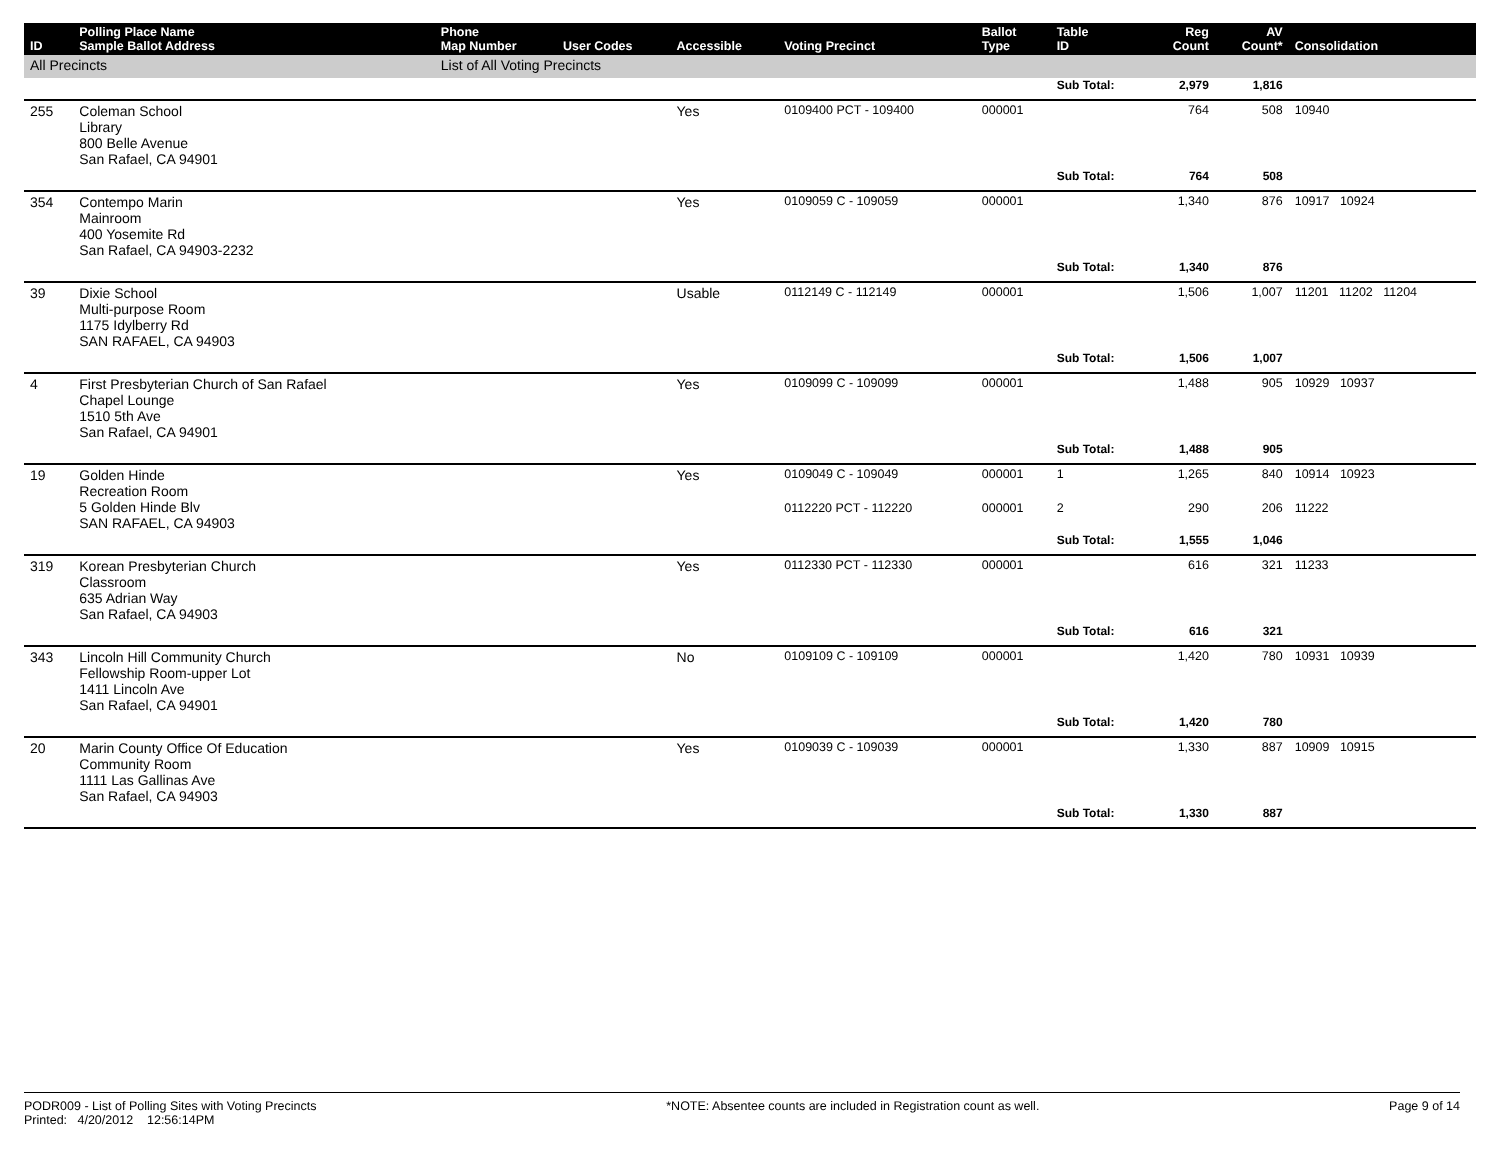| ID | Polling Place Name Sample Ballot Address | Phone Map Number | User Codes | Accessible | Voting Precinct | Ballot Type | Table ID | Reg Count | AV Count* | Consolidation |
| --- | --- | --- | --- | --- | --- | --- | --- | --- | --- | --- |
| All Precincts | | List of All Voting Precincts | | | | | | | | |
| | | | | | | | Sub Total: | 2,979 | 1,816 | |
| 255 | Coleman School Library 800 Belle Avenue San Rafael, CA 94901 | | | Yes | 0109400 PCT - 109400 | 000001 | | 764 | 508 | 10940 |
| | | | | | | | Sub Total: | 764 | 508 | |
| 354 | Contempo Marin Mainroom 400 Yosemite Rd San Rafael, CA 94903-2232 | | | Yes | 0109059 C - 109059 | 000001 | | 1,340 | 876 | 10917 10924 |
| | | | | | | | Sub Total: | 1,340 | 876 | |
| 39 | Dixie School Multi-purpose Room 1175 Idylberry Rd SAN RAFAEL, CA 94903 | | | Usable | 0112149 C - 112149 | 000001 | | 1,506 | 1,007 | 11201 11202 11204 |
| | | | | | | | Sub Total: | 1,506 | 1,007 | |
| 4 | First Presbyterian Church of San Rafael Chapel Lounge 1510 5th Ave San Rafael, CA 94901 | | | Yes | 0109099 C - 109099 | 000001 | | 1,488 | 905 | 10929 10937 |
| | | | | | | | Sub Total: | 1,488 | 905 | |
| 19 | Golden Hinde Recreation Room 5 Golden Hinde Blv SAN RAFAEL, CA 94903 | | | Yes | 0109049 C - 109049 | 000001 | 1 | 1,265 | 840 | 10914 10923 |
| | | | | | 0112220 PCT - 112220 | 000001 | 2 | 290 | 206 | 11222 |
| | | | | | | | Sub Total: | 1,555 | 1,046 | |
| 319 | Korean Presbyterian Church Classroom 635 Adrian Way San Rafael, CA 94903 | | | Yes | 0112330 PCT - 112330 | 000001 | | 616 | 321 | 11233 |
| | | | | | | | Sub Total: | 616 | 321 | |
| 343 | Lincoln Hill Community Church Fellowship Room-upper Lot 1411 Lincoln Ave San Rafael, CA 94901 | | | No | 0109109 C - 109109 | 000001 | | 1,420 | 780 | 10931 10939 |
| | | | | | | | Sub Total: | 1,420 | 780 | |
| 20 | Marin County Office Of Education Community Room 1111 Las Gallinas Ave San Rafael, CA 94903 | | | Yes | 0109039 C - 109039 | 000001 | | 1,330 | 887 | 10909 10915 |
| | | | | | | | Sub Total: | 1,330 | 887 | |
PODR009 - List of Polling Sites with Voting Precincts
Printed: 4/20/2012 12:56:14PM
*NOTE: Absentee counts are included in Registration count as well.
Page 9 of 14